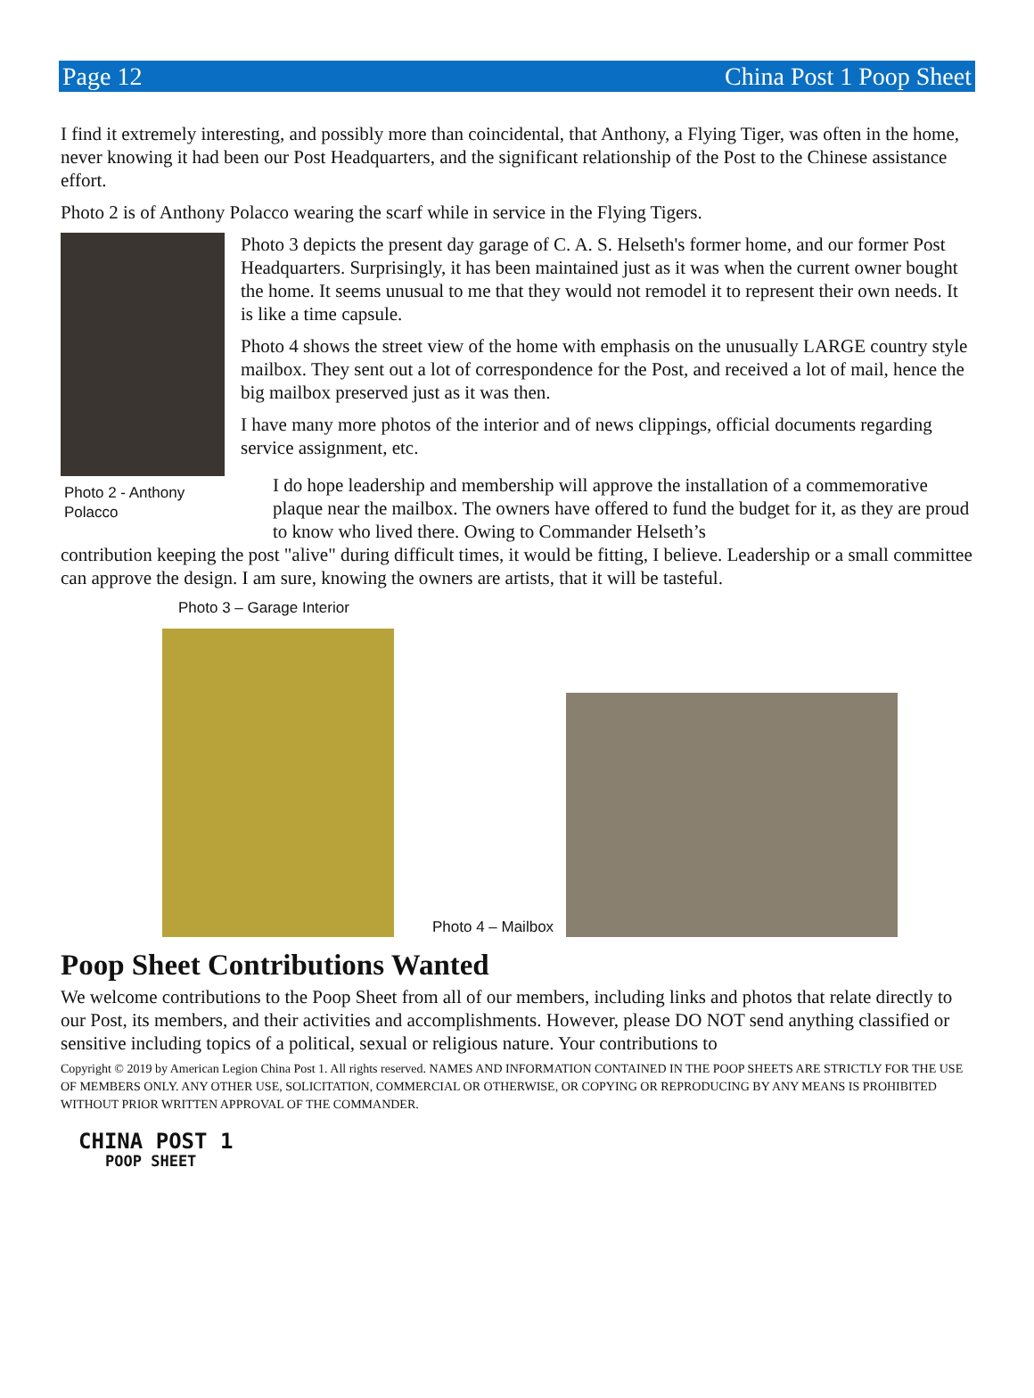Page 12 China Post 1 Poop Sheet
I find it extremely interesting, and possibly more than coincidental, that Anthony, a Flying Tiger, was often in the home, never knowing it had been our Post Headquarters, and the significant relationship of the Post to the Chinese assistance effort.
Photo 2 is of Anthony Polacco wearing the scarf while in service in the Flying Tigers.
Photo 2 - Anthony Polacco
Photo 3 depicts the present day garage of C. A. S. Helseth's former home, and our former Post Headquarters. Surprisingly, it has been maintained just as it was when the current owner bought the home. It seems unusual to me that they would not remodel it to represent their own needs. It is like a time capsule.
Photo 4 shows the street view of the home with emphasis on the unusually LARGE country style mailbox. They sent out a lot of correspondence for the Post, and received a lot of mail, hence the big mailbox preserved just as it was then.
I have many more photos of the interior and of news clippings, official documents regarding service assignment, etc.
I do hope leadership and membership will approve the installation of a commemorative plaque near the mailbox. The owners have offered to fund the budget for it, as they are proud to know who lived there. Owing to Commander Helseth’s
contribution keeping the post "alive" during difficult times, it would be fitting, I believe. Leadership or a small committee can approve the design. I am sure, knowing the owners are artists, that it will be tasteful.
Photo 3 – Garage Interior
Photo 4 – Mailbox
Poop Sheet Contributions Wanted
We welcome contributions to the Poop Sheet from all of our members, including links and photos that relate directly to our Post, its members, and their activities and accomplishments. However, please DO NOT send anything classified or sensitive including topics of a political, sexual or religious nature. Your contributions to
Copyright © 2019 by American Legion China Post 1. All rights reserved. NAMES AND INFORMATION CONTAINED IN THE POOP SHEETS ARE STRICTLY FOR THE USE OF MEMBERS ONLY. ANY OTHER USE, SOLICITATION, COMMERCIAL OR OTHERWISE, OR COPYING OR REPRODUCING BY ANY MEANS IS PROHIBITED WITHOUT PRIOR WRITTEN APPROVAL OF THE COMMANDER.
CHINA POST 1
POOP SHEET